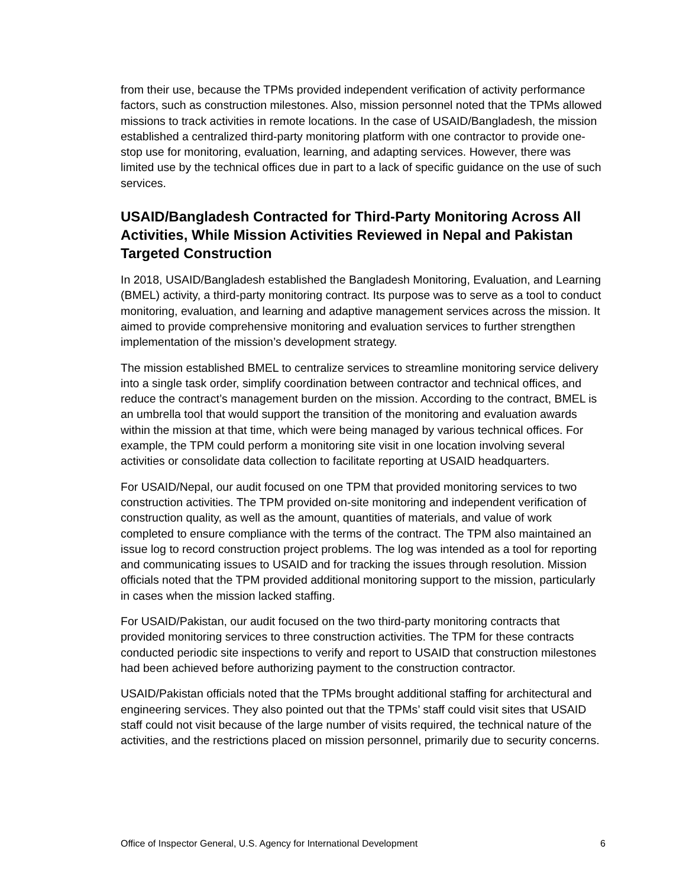from their use, because the TPMs provided independent verification of activity performance factors, such as construction milestones. Also, mission personnel noted that the TPMs allowed missions to track activities in remote locations. In the case of USAID/Bangladesh, the mission established a centralized third-party monitoring platform with one contractor to provide one-stop use for monitoring, evaluation, learning, and adapting services. However, there was limited use by the technical offices due in part to a lack of specific guidance on the use of such services.
USAID/Bangladesh Contracted for Third-Party Monitoring Across All Activities, While Mission Activities Reviewed in Nepal and Pakistan Targeted Construction
In 2018, USAID/Bangladesh established the Bangladesh Monitoring, Evaluation, and Learning (BMEL) activity, a third-party monitoring contract. Its purpose was to serve as a tool to conduct monitoring, evaluation, and learning and adaptive management services across the mission. It aimed to provide comprehensive monitoring and evaluation services to further strengthen implementation of the mission’s development strategy.
The mission established BMEL to centralize services to streamline monitoring service delivery into a single task order, simplify coordination between contractor and technical offices, and reduce the contract’s management burden on the mission. According to the contract, BMEL is an umbrella tool that would support the transition of the monitoring and evaluation awards within the mission at that time, which were being managed by various technical offices. For example, the TPM could perform a monitoring site visit in one location involving several activities or consolidate data collection to facilitate reporting at USAID headquarters.
For USAID/Nepal, our audit focused on one TPM that provided monitoring services to two construction activities. The TPM provided on-site monitoring and independent verification of construction quality, as well as the amount, quantities of materials, and value of work completed to ensure compliance with the terms of the contract. The TPM also maintained an issue log to record construction project problems. The log was intended as a tool for reporting and communicating issues to USAID and for tracking the issues through resolution. Mission officials noted that the TPM provided additional monitoring support to the mission, particularly in cases when the mission lacked staffing.
For USAID/Pakistan, our audit focused on the two third-party monitoring contracts that provided monitoring services to three construction activities. The TPM for these contracts conducted periodic site inspections to verify and report to USAID that construction milestones had been achieved before authorizing payment to the construction contractor.
USAID/Pakistan officials noted that the TPMs brought additional staffing for architectural and engineering services. They also pointed out that the TPMs’ staff could visit sites that USAID staff could not visit because of the large number of visits required, the technical nature of the activities, and the restrictions placed on mission personnel, primarily due to security concerns.
Office of Inspector General, U.S. Agency for International Development 6